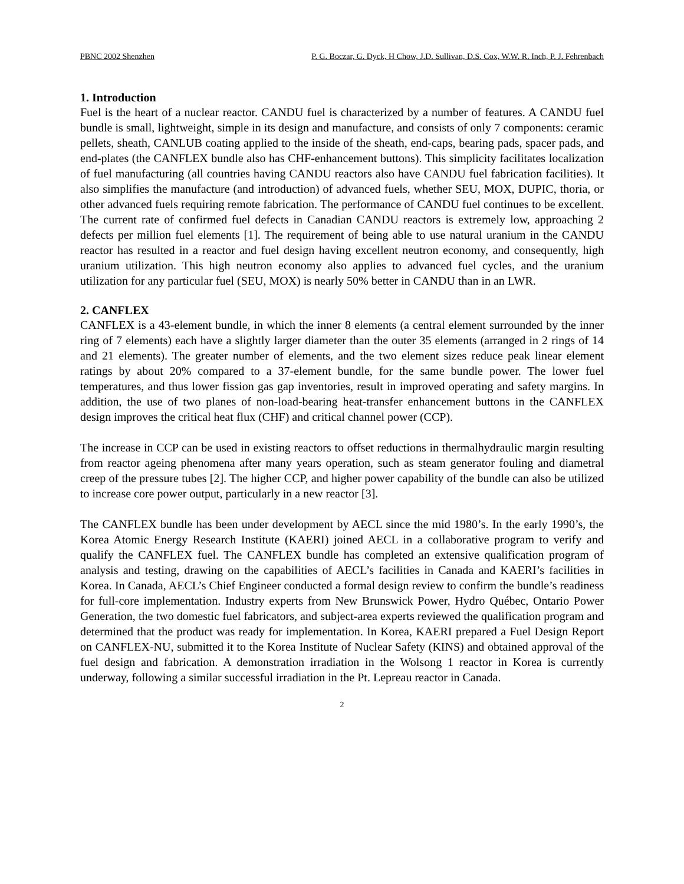PBNC 2002 Shenzhen P. G. Boczar, G. Dyck, H Chow, J.D. Sullivan, D.S. Cox, W.W. R. Inch, P. J. Fehrenbach
1. Introduction
Fuel is the heart of a nuclear reactor. CANDU fuel is characterized by a number of features. A CANDU fuel bundle is small, lightweight, simple in its design and manufacture, and consists of only 7 components: ceramic pellets, sheath, CANLUB coating applied to the inside of the sheath, end-caps, bearing pads, spacer pads, and end-plates (the CANFLEX bundle also has CHF-enhancement buttons). This simplicity facilitates localization of fuel manufacturing (all countries having CANDU reactors also have CANDU fuel fabrication facilities). It also simplifies the manufacture (and introduction) of advanced fuels, whether SEU, MOX, DUPIC, thoria, or other advanced fuels requiring remote fabrication. The performance of CANDU fuel continues to be excellent. The current rate of confirmed fuel defects in Canadian CANDU reactors is extremely low, approaching 2 defects per million fuel elements [1]. The requirement of being able to use natural uranium in the CANDU reactor has resulted in a reactor and fuel design having excellent neutron economy, and consequently, high uranium utilization. This high neutron economy also applies to advanced fuel cycles, and the uranium utilization for any particular fuel (SEU, MOX) is nearly 50% better in CANDU than in an LWR.
2. CANFLEX
CANFLEX is a 43-element bundle, in which the inner 8 elements (a central element surrounded by the inner ring of 7 elements) each have a slightly larger diameter than the outer 35 elements (arranged in 2 rings of 14 and 21 elements). The greater number of elements, and the two element sizes reduce peak linear element ratings by about 20% compared to a 37-element bundle, for the same bundle power. The lower fuel temperatures, and thus lower fission gas gap inventories, result in improved operating and safety margins. In addition, the use of two planes of non-load-bearing heat-transfer enhancement buttons in the CANFLEX design improves the critical heat flux (CHF) and critical channel power (CCP).
The increase in CCP can be used in existing reactors to offset reductions in thermalhydraulic margin resulting from reactor ageing phenomena after many years operation, such as steam generator fouling and diametral creep of the pressure tubes [2]. The higher CCP, and higher power capability of the bundle can also be utilized to increase core power output, particularly in a new reactor [3].
The CANFLEX bundle has been under development by AECL since the mid 1980’s. In the early 1990’s, the Korea Atomic Energy Research Institute (KAERI) joined AECL in a collaborative program to verify and qualify the CANFLEX fuel. The CANFLEX bundle has completed an extensive qualification program of analysis and testing, drawing on the capabilities of AECL’s facilities in Canada and KAERI’s facilities in Korea. In Canada, AECL’s Chief Engineer conducted a formal design review to confirm the bundle’s readiness for full-core implementation. Industry experts from New Brunswick Power, Hydro Québec, Ontario Power Generation, the two domestic fuel fabricators, and subject-area experts reviewed the qualification program and determined that the product was ready for implementation. In Korea, KAERI prepared a Fuel Design Report on CANFLEX-NU, submitted it to the Korea Institute of Nuclear Safety (KINS) and obtained approval of the fuel design and fabrication. A demonstration irradiation in the Wolsong 1 reactor in Korea is currently underway, following a similar successful irradiation in the Pt. Lepreau reactor in Canada.
2